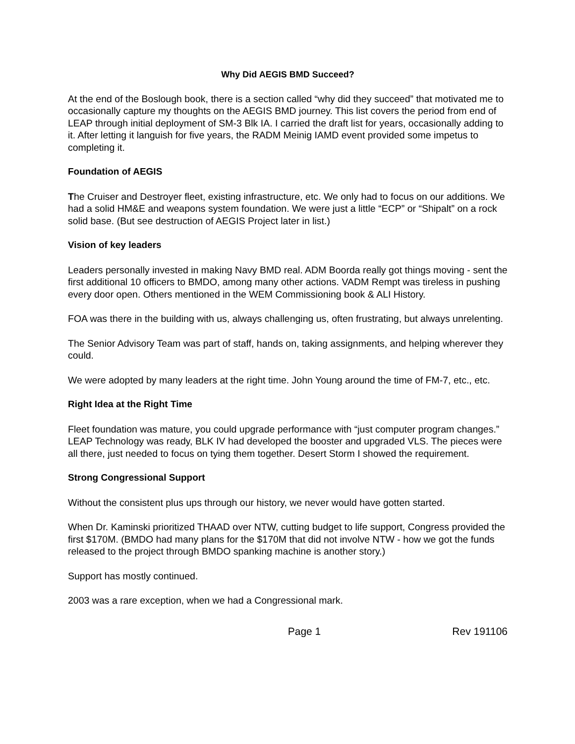Why Did AEGIS BMD Succeed?
At the end of the Boslough book, there is a section called “why did they succeed” that motivated me to occasionally capture my thoughts on the AEGIS BMD journey. This list covers the period from end of LEAP through initial deployment of SM-3 Blk IA. I carried the draft list for years, occasionally adding to it. After letting it languish for five years, the RADM Meinig IAMD event provided some impetus to completing it.
Foundation of AEGIS
The Cruiser and Destroyer fleet, existing infrastructure, etc. We only had to focus on our additions. We had a solid HM&E and weapons system foundation. We were just a little “ECP” or “Shipalt” on a rock solid base. (But see destruction of AEGIS Project later in list.)
Vision of key leaders
Leaders personally invested in making Navy BMD real. ADM Boorda really got things moving - sent the first additional 10 officers to BMDO, among many other actions. VADM Rempt was tireless in pushing every door open. Others mentioned in the WEM Commissioning book & ALI History.
FOA was there in the building with us, always challenging us, often frustrating, but always unrelenting.
The Senior Advisory Team was part of staff, hands on, taking assignments, and helping wherever they could.
We were adopted by many leaders at the right time. John Young around the time of FM-7, etc., etc.
Right Idea at the Right Time
Fleet foundation was mature, you could upgrade performance with “just computer program changes.” LEAP Technology was ready, BLK IV had developed the booster and upgraded VLS. The pieces were all there, just needed to focus on tying them together. Desert Storm I showed the requirement.
Strong Congressional Support
Without the consistent plus ups through our history, we never would have gotten started.
When Dr. Kaminski prioritized THAAD over NTW, cutting budget to life support, Congress provided the first $170M. (BMDO had many plans for the $170M that did not involve NTW - how we got the funds released to the project through BMDO spanking machine is another story.)
Support has mostly continued.
2003 was a rare exception, when we had a Congressional mark.
Page 1 Rev 191106